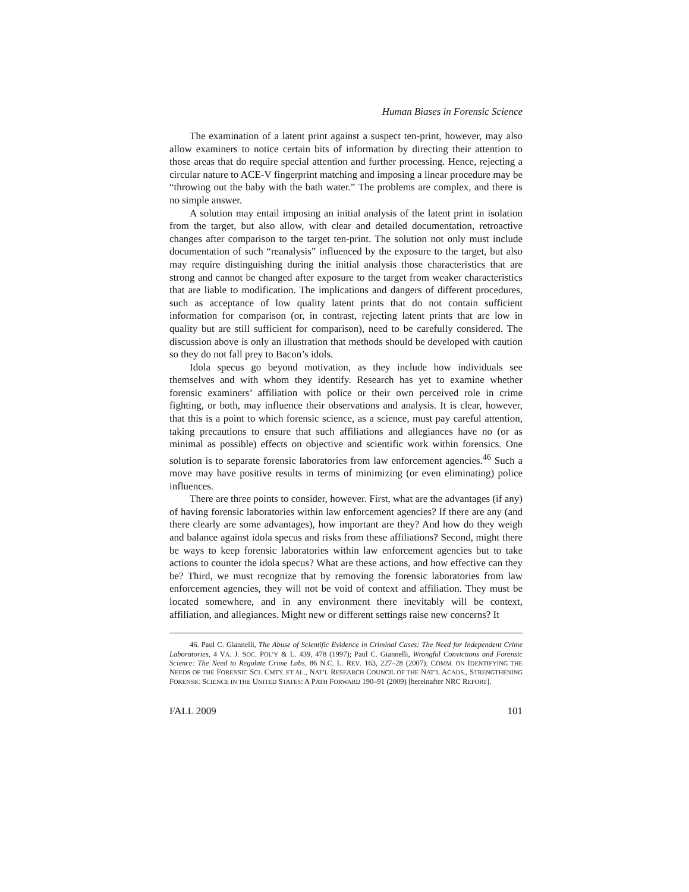Human Biases in Forensic Science
The examination of a latent print against a suspect ten-print, however, may also allow examiners to notice certain bits of information by directing their attention to those areas that do require special attention and further processing. Hence, rejecting a circular nature to ACE-V fingerprint matching and imposing a linear procedure may be “throwing out the baby with the bath water.” The problems are complex, and there is no simple answer.
A solution may entail imposing an initial analysis of the latent print in isolation from the target, but also allow, with clear and detailed documentation, retroactive changes after comparison to the target ten-print. The solution not only must include documentation of such “reanalysis” influenced by the exposure to the target, but also may require distinguishing during the initial analysis those characteristics that are strong and cannot be changed after exposure to the target from weaker characteristics that are liable to modification. The implications and dangers of different procedures, such as acceptance of low quality latent prints that do not contain sufficient information for comparison (or, in contrast, rejecting latent prints that are low in quality but are still sufficient for comparison), need to be carefully considered. The discussion above is only an illustration that methods should be developed with caution so they do not fall prey to Bacon’s idols.
Idola specus go beyond motivation, as they include how individuals see themselves and with whom they identify. Research has yet to examine whether forensic examiners’ affiliation with police or their own perceived role in crime fighting, or both, may influence their observations and analysis. It is clear, however, that this is a point to which forensic science, as a science, must pay careful attention, taking precautions to ensure that such affiliations and allegiances have no (or as minimal as possible) effects on objective and scientific work within forensics. One solution is to separate forensic laboratories from law enforcement agencies.<sup>46</sup> Such a move may have positive results in terms of minimizing (or even eliminating) police influences.
There are three points to consider, however. First, what are the advantages (if any) of having forensic laboratories within law enforcement agencies? If there are any (and there clearly are some advantages), how important are they? And how do they weigh and balance against idola specus and risks from these affiliations? Second, might there be ways to keep forensic laboratories within law enforcement agencies but to take actions to counter the idola specus? What are these actions, and how effective can they be? Third, we must recognize that by removing the forensic laboratories from law enforcement agencies, they will not be void of context and affiliation. They must be located somewhere, and in any environment there inevitably will be context, affiliation, and allegiances. Might new or different settings raise new concerns? It
46. Paul C. Giannelli, The Abuse of Scientific Evidence in Criminal Cases: The Need for Independent Crime Laboratories, 4 VA. J. SOC. POL’Y & L. 439, 478 (1997); Paul C. Giannelli, Wrongful Convictions and Forensic Science: The Need to Regulate Crime Labs, 86 N.C. L. REV. 163, 227–28 (2007); COMM. ON IDENTIFYING THE NEEDS OF THE FORENSIC SCI. CMTY. ET AL., NAT’L RESEARCH COUNCIL OF THE NAT’L ACADS., STRENGTHENING FORENSIC SCIENCE IN THE UNITED STATES: A PATH FORWARD 190–91 (2009) [hereinafter NRC REPORT].
FALL 2009 101